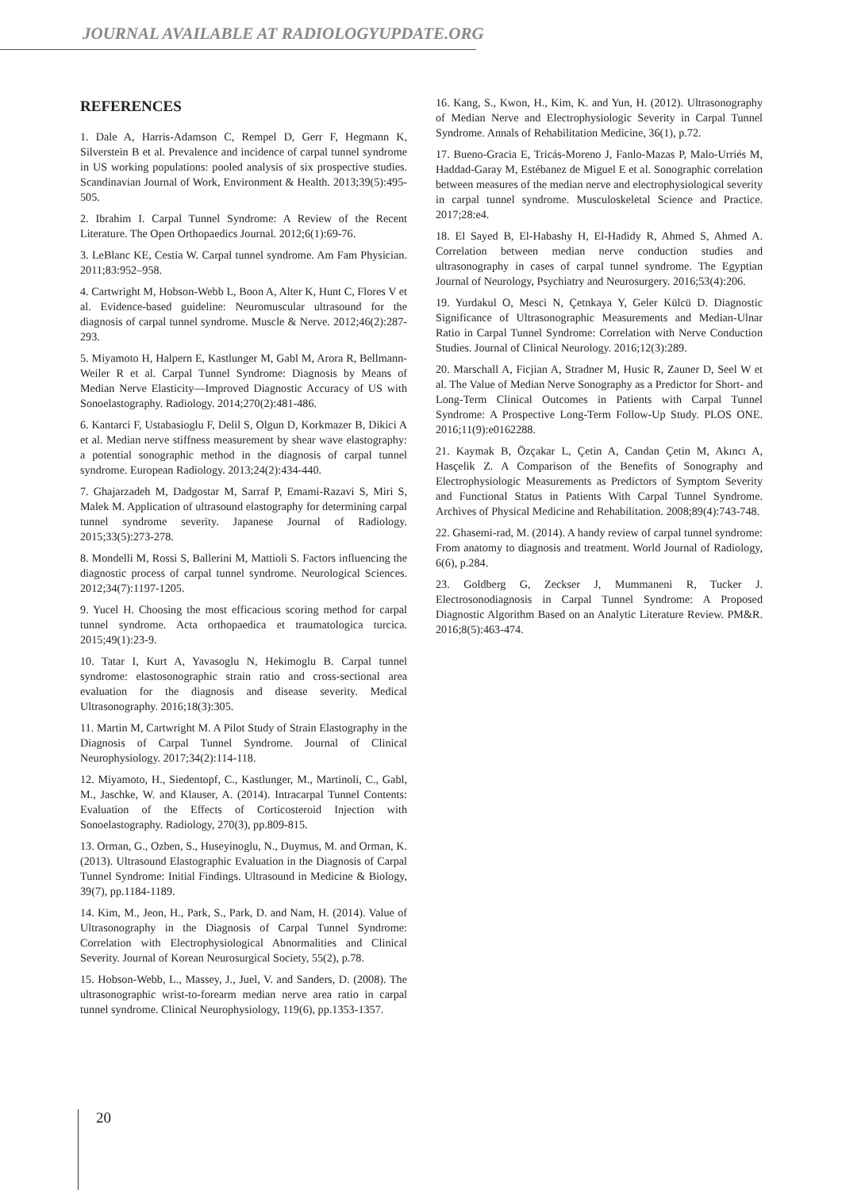JOURNAL AVAILABLE AT RADIOLOGYUPDATE.ORG
REFERENCES
1. Dale A, Harris-Adamson C, Rempel D, Gerr F, Hegmann K, Silverstein B et al. Prevalence and incidence of carpal tunnel syndrome in US working populations: pooled analysis of six prospective studies. Scandinavian Journal of Work, Environment & Health. 2013;39(5):495-505.
2. Ibrahim I. Carpal Tunnel Syndrome: A Review of the Recent Literature. The Open Orthopaedics Journal. 2012;6(1):69-76.
3. LeBlanc KE, Cestia W. Carpal tunnel syndrome. Am Fam Physician. 2011;83:952–958.
4. Cartwright M, Hobson-Webb L, Boon A, Alter K, Hunt C, Flores V et al. Evidence-based guideline: Neuromuscular ultrasound for the diagnosis of carpal tunnel syndrome. Muscle & Nerve. 2012;46(2):287-293.
5. Miyamoto H, Halpern E, Kastlunger M, Gabl M, Arora R, Bellmann-Weiler R et al. Carpal Tunnel Syndrome: Diagnosis by Means of Median Nerve Elasticity—Improved Diagnostic Accuracy of US with Sonoelastography. Radiology. 2014;270(2):481-486.
6. Kantarci F, Ustabasioglu F, Delil S, Olgun D, Korkmazer B, Dikici A et al. Median nerve stiffness measurement by shear wave elastography: a potential sonographic method in the diagnosis of carpal tunnel syndrome. European Radiology. 2013;24(2):434-440.
7. Ghajarzadeh M, Dadgostar M, Sarraf P, Emami-Razavi S, Miri S, Malek M. Application of ultrasound elastography for determining carpal tunnel syndrome severity. Japanese Journal of Radiology. 2015;33(5):273-278.
8. Mondelli M, Rossi S, Ballerini M, Mattioli S. Factors influencing the diagnostic process of carpal tunnel syndrome. Neurological Sciences. 2012;34(7):1197-1205.
9. Yucel H. Choosing the most efficacious scoring method for carpal tunnel syndrome. Acta orthopaedica et traumatologica turcica. 2015;49(1):23-9.
10. Tatar I, Kurt A, Yavasoglu N, Hekimoglu B. Carpal tunnel syndrome: elastosonographic strain ratio and cross-sectional area evaluation for the diagnosis and disease severity. Medical Ultrasonography. 2016;18(3):305.
11. Martin M, Cartwright M. A Pilot Study of Strain Elastography in the Diagnosis of Carpal Tunnel Syndrome. Journal of Clinical Neurophysiology. 2017;34(2):114-118.
12. Miyamoto, H., Siedentopf, C., Kastlunger, M., Martinoli, C., Gabl, M., Jaschke, W. and Klauser, A. (2014). Intracarpal Tunnel Contents: Evaluation of the Effects of Corticosteroid Injection with Sonoelastography. Radiology, 270(3), pp.809-815.
13. Orman, G., Ozben, S., Huseyinoglu, N., Duymus, M. and Orman, K. (2013). Ultrasound Elastographic Evaluation in the Diagnosis of Carpal Tunnel Syndrome: Initial Findings. Ultrasound in Medicine & Biology, 39(7), pp.1184-1189.
14. Kim, M., Jeon, H., Park, S., Park, D. and Nam, H. (2014). Value of Ultrasonography in the Diagnosis of Carpal Tunnel Syndrome: Correlation with Electrophysiological Abnormalities and Clinical Severity. Journal of Korean Neurosurgical Society, 55(2), p.78.
15. Hobson-Webb, L., Massey, J., Juel, V. and Sanders, D. (2008). The ultrasonographic wrist-to-forearm median nerve area ratio in carpal tunnel syndrome. Clinical Neurophysiology, 119(6), pp.1353-1357.
16. Kang, S., Kwon, H., Kim, K. and Yun, H. (2012). Ultrasonography of Median Nerve and Electrophysiologic Severity in Carpal Tunnel Syndrome. Annals of Rehabilitation Medicine, 36(1), p.72.
17. Bueno-Gracia E, Tricás-Moreno J, Fanlo-Mazas P, Malo-Urriés M, Haddad-Garay M, Estébanez de Miguel E et al. Sonographic correlation between measures of the median nerve and electrophysiological severity in carpal tunnel syndrome. Musculoskeletal Science and Practice. 2017;28:e4.
18. El Sayed B, El-Habashy H, El-Hadidy R, Ahmed S, Ahmed A. Correlation between median nerve conduction studies and ultrasonography in cases of carpal tunnel syndrome. The Egyptian Journal of Neurology, Psychiatry and Neurosurgery. 2016;53(4):206.
19. Yurdakul O, Mesci N, Çetnkaya Y, Geler Külcü D. Diagnostic Significance of Ultrasonographic Measurements and Median-Ulnar Ratio in Carpal Tunnel Syndrome: Correlation with Nerve Conduction Studies. Journal of Clinical Neurology. 2016;12(3):289.
20. Marschall A, Ficjian A, Stradner M, Husic R, Zauner D, Seel W et al. The Value of Median Nerve Sonography as a Predictor for Short- and Long-Term Clinical Outcomes in Patients with Carpal Tunnel Syndrome: A Prospective Long-Term Follow-Up Study. PLOS ONE. 2016;11(9):e0162288.
21. Kaymak B, Özçakar L, Çetin A, Candan Çetin M, Akıncı A, Hasçelik Z. A Comparison of the Benefits of Sonography and Electrophysiologic Measurements as Predictors of Symptom Severity and Functional Status in Patients With Carpal Tunnel Syndrome. Archives of Physical Medicine and Rehabilitation. 2008;89(4):743-748.
22. Ghasemi-rad, M. (2014). A handy review of carpal tunnel syndrome: From anatomy to diagnosis and treatment. World Journal of Radiology, 6(6), p.284.
23. Goldberg G, Zeckser J, Mummaneni R, Tucker J. Electrosonodiagnosis in Carpal Tunnel Syndrome: A Proposed Diagnostic Algorithm Based on an Analytic Literature Review. PM&R. 2016;8(5):463-474.
20